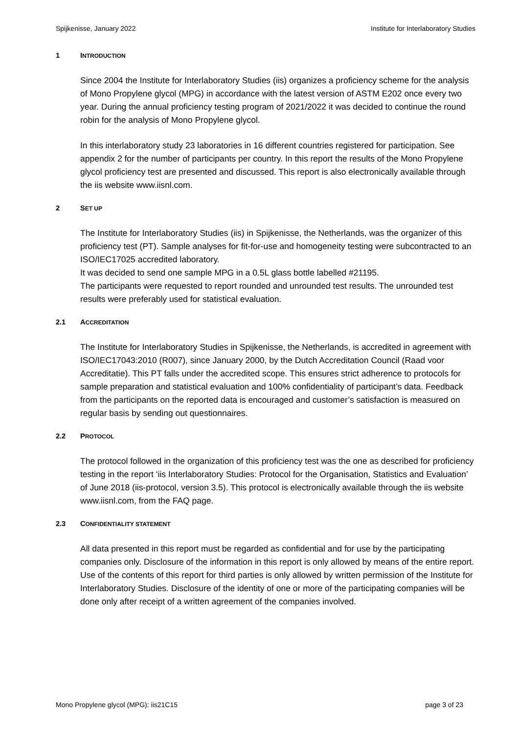Spijkenisse, January 2022 Institute for Interlaboratory Studies
1 INTRODUCTION
Since 2004 the Institute for Interlaboratory Studies (iis) organizes a proficiency scheme for the analysis of Mono Propylene glycol (MPG) in accordance with the latest version of ASTM E202 once every two year. During the annual proficiency testing program of 2021/2022 it was decided to continue the round robin for the analysis of Mono Propylene glycol.
In this interlaboratory study 23 laboratories in 16 different countries registered for participation. See appendix 2 for the number of participants per country. In this report the results of the Mono Propylene glycol proficiency test are presented and discussed. This report is also electronically available through the iis website www.iisnl.com.
2 SET UP
The Institute for Interlaboratory Studies (iis) in Spijkenisse, the Netherlands, was the organizer of this proficiency test (PT). Sample analyses for fit-for-use and homogeneity testing were subcontracted to an ISO/IEC17025 accredited laboratory.
It was decided to send one sample MPG in a 0.5L glass bottle labelled #21195.
The participants were requested to report rounded and unrounded test results. The unrounded test results were preferably used for statistical evaluation.
2.1 ACCREDITATION
The Institute for Interlaboratory Studies in Spijkenisse, the Netherlands, is accredited in agreement with ISO/IEC17043:2010 (R007), since January 2000, by the Dutch Accreditation Council (Raad voor Accreditatie). This PT falls under the accredited scope. This ensures strict adherence to protocols for sample preparation and statistical evaluation and 100% confidentiality of participant’s data. Feedback from the participants on the reported data is encouraged and customer’s satisfaction is measured on regular basis by sending out questionnaires.
2.2 PROTOCOL
The protocol followed in the organization of this proficiency test was the one as described for proficiency testing in the report ‘iis Interlaboratory Studies: Protocol for the Organisation, Statistics and Evaluation’ of June 2018 (iis-protocol, version 3.5). This protocol is electronically available through the iis website www.iisnl.com, from the FAQ page.
2.3 CONFIDENTIALITY STATEMENT
All data presented in this report must be regarded as confidential and for use by the participating companies only. Disclosure of the information in this report is only allowed by means of the entire report. Use of the contents of this report for third parties is only allowed by written permission of the Institute for Interlaboratory Studies. Disclosure of the identity of one or more of the participating companies will be done only after receipt of a written agreement of the companies involved.
Mono Propylene glycol (MPG): iis21C15 page 3 of 23